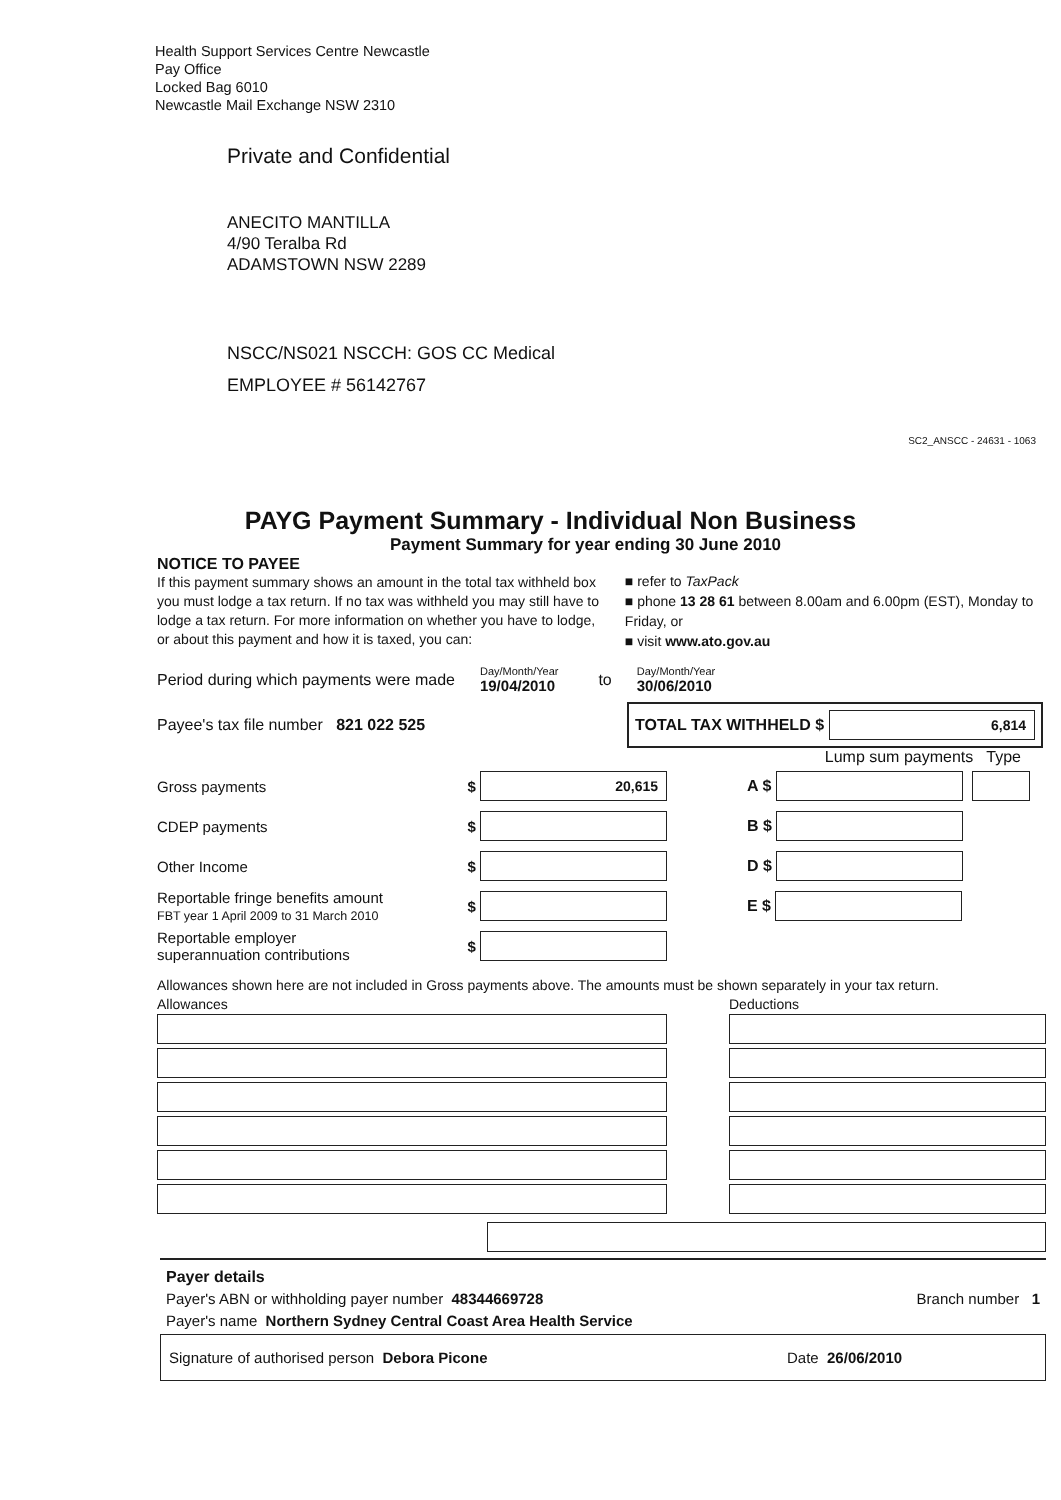Health Support Services Centre Newcastle
Pay Office
Locked Bag 6010
Newcastle Mail Exchange NSW 2310
Private and Confidential
ANECITO MANTILLA
4/90 Teralba Rd
ADAMSTOWN NSW 2289
NSCC/NS021 NSCCH: GOS CC Medical
EMPLOYEE # 56142767
SC2_ANSCC - 24631 - 1063
PAYG Payment Summary - Individual Non Business
Payment Summary for year ending 30 June 2010
NOTICE TO PAYEE
If this payment summary shows an amount in the total tax withheld box you must lodge a tax return. If no tax was withheld you may still have to lodge a tax return. For more information on whether you have to lodge, or about this payment and how it is taxed, you can:
■ refer to TaxPack
■ phone 13 28 61 between 8.00am and 6.00pm (EST), Monday to Friday, or
■ visit www.ato.gov.au
Period during which payments were made Day/Month/Year
19/04/2010 to Day/Month/Year
30/06/2010
Payee's tax file number 821 022 525
TOTAL TAX WITHHELD $
6,814
Lump sum payments Type
Gross payments $
20,615
CDEP payments $
Other Income $
Reportable fringe benefits amount
FBT year 1 April 2009 to 31 March 2010 $
Reportable employer
superannuation contributions $
A $
B $
D $
E $
Allowances shown here are not included in Gross payments above. The amounts must be shown separately in your tax return.
Allowances Deductions
Payer details
Payer's ABN or withholding payer number 48344669728 Branch number 1
Payer's name Northern Sydney Central Coast Area Health Service
Signature of authorised person Debora Picone Date 26/06/2010